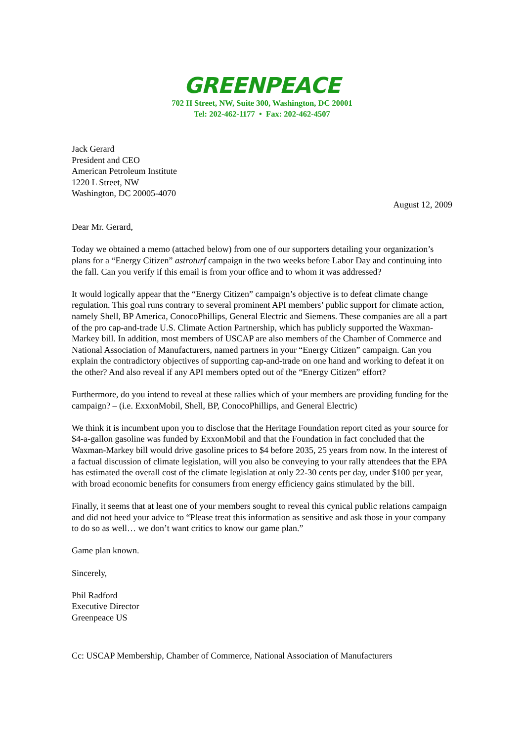GREENPEACE
702 H Street, NW, Suite 300, Washington, DC 20001
Tel: 202-462-1177 • Fax: 202-462-4507
Jack Gerard
President and CEO
American Petroleum Institute
1220 L Street, NW
Washington, DC 20005-4070
August 12, 2009
Dear Mr. Gerard,
Today we obtained a memo (attached below) from one of our supporters detailing your organization’s plans for a “Energy Citizen” astroturf campaign in the two weeks before Labor Day and continuing into the fall. Can you verify if this email is from your office and to whom it was addressed?
It would logically appear that the “Energy Citizen” campaign’s objective is to defeat climate change regulation. This goal runs contrary to several prominent API members’ public support for climate action, namely Shell, BP America, ConocoPhillips, General Electric and Siemens. These companies are all a part of the pro cap-and-trade U.S. Climate Action Partnership, which has publicly supported the Waxman-Markey bill. In addition, most members of USCAP are also members of the Chamber of Commerce and National Association of Manufacturers, named partners in your “Energy Citizen” campaign. Can you explain the contradictory objectives of supporting cap-and-trade on one hand and working to defeat it on the other? And also reveal if any API members opted out of the “Energy Citizen” effort?
Furthermore, do you intend to reveal at these rallies which of your members are providing funding for the campaign? – (i.e. ExxonMobil, Shell, BP, ConocoPhillips, and General Electric)
We think it is incumbent upon you to disclose that the Heritage Foundation report cited as your source for $4-a-gallon gasoline was funded by ExxonMobil and that the Foundation in fact concluded that the Waxman-Markey bill would drive gasoline prices to $4 before 2035, 25 years from now. In the interest of a factual discussion of climate legislation, will you also be conveying to your rally attendees that the EPA has estimated the overall cost of the climate legislation at only 22-30 cents per day, under $100 per year, with broad economic benefits for consumers from energy efficiency gains stimulated by the bill.
Finally, it seems that at least one of your members sought to reveal this cynical public relations campaign and did not heed your advice to “Please treat this information as sensitive and ask those in your company to do so as well… we don’t want critics to know our game plan.”
Game plan known.
Sincerely,
Phil Radford
Executive Director
Greenpeace US
Cc: USCAP Membership, Chamber of Commerce, National Association of Manufacturers